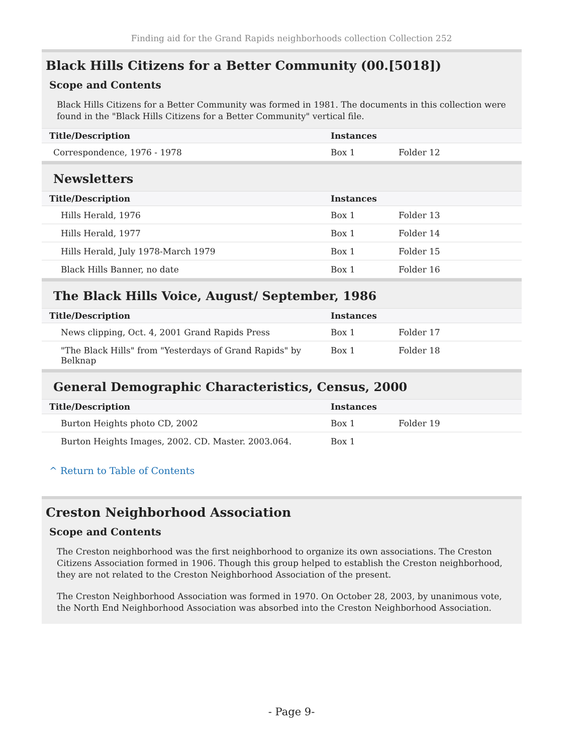Finding aid for the Grand Rapids neighborhoods collection Collection 252
Black Hills Citizens for a Better Community (00.[5018])
Scope and Contents
Black Hills Citizens for a Better Community was formed in 1981. The documents in this collection were found in the "Black Hills Citizens for a Better Community" vertical file.
| Title/Description | Instances | |
| --- | --- | --- |
| Correspondence, 1976 - 1978 | Box 1 | Folder 12 |
Newsletters
| Title/Description | Instances | |
| --- | --- | --- |
| Hills Herald, 1976 | Box 1 | Folder 13 |
| Hills Herald, 1977 | Box 1 | Folder 14 |
| Hills Herald, July 1978-March 1979 | Box 1 | Folder 15 |
| Black Hills Banner, no date | Box 1 | Folder 16 |
The Black Hills Voice, August/ September, 1986
| Title/Description | Instances | |
| --- | --- | --- |
| News clipping, Oct. 4, 2001 Grand Rapids Press | Box 1 | Folder 17 |
| "The Black Hills" from "Yesterdays of Grand Rapids" by Belknap | Box 1 | Folder 18 |
General Demographic Characteristics, Census, 2000
| Title/Description | Instances | |
| --- | --- | --- |
| Burton Heights photo CD, 2002 | Box 1 | Folder 19 |
| Burton Heights Images, 2002. CD. Master. 2003.064. | Box 1 | |
^ Return to Table of Contents
Creston Neighborhood Association
Scope and Contents
The Creston neighborhood was the first neighborhood to organize its own associations. The Creston Citizens Association formed in 1906. Though this group helped to establish the Creston neighborhood, they are not related to the Creston Neighborhood Association of the present.
The Creston Neighborhood Association was formed in 1970. On October 28, 2003, by unanimous vote, the North End Neighborhood Association was absorbed into the Creston Neighborhood Association.
- Page 9-